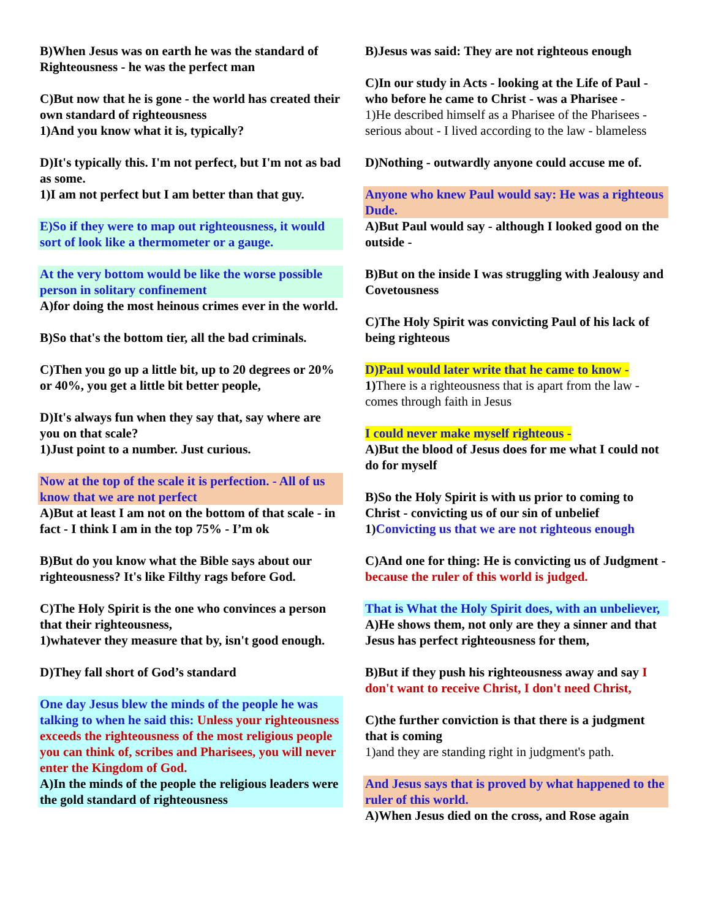B)When Jesus was on earth he was the standard of Righteousness - he was the perfect man
C)But now that he is gone - the world has created their own standard of righteousness
1)And you know what it is, typically?
D)It's typically this. I'm not perfect, but I'm not as bad as some.
1)I am not perfect but I am better than that guy.
E)So if they were to map out righteousness, it would sort of look like a thermometer or a gauge.
At the very bottom would be like the worse possible person in solitary confinement
A)for doing the most heinous crimes ever in the world.
B)So that's the bottom tier, all the bad criminals.
C)Then you go up a little bit, up to 20 degrees or 20% or 40%, you get a little bit better people,
D)It's always fun when they say that, say where are you on that scale?
1)Just point to a number. Just curious.
Now at the top of the scale it is perfection. - All of us know that we are not perfect
A)But at least I am not on the bottom of that scale - in fact - I think I am in the top 75% - I’m ok
B)But do you know what the Bible says about our righteousness? It's like Filthy rags before God.
C)The Holy Spirit is the one who convinces a person that their righteousness,
1)whatever they measure that by, isn't good enough.
D)They fall short of God’s standard
One day Jesus blew the minds of the people he was talking to when he said this: Unless your righteousness exceeds the righteousness of the most religious people you can think of, scribes and Pharisees, you will never enter the Kingdom of God.
A)In the minds of the people the religious leaders were the gold standard of righteousness
B)Jesus was said: They are not righteous enough
C)In our study in Acts - looking at the Life of Paul - who before he came to Christ - was a Pharisee -
1)He described himself as a Pharisee of the Pharisees - serious about - I lived according to the law - blameless
D)Nothing - outwardly anyone could accuse me of.
Anyone who knew Paul would say: He was a righteous Dude.
A)But Paul would say - although I looked good on the outside -
B)But on the inside I was struggling with Jealousy and Covetousness
C)The Holy Spirit was convicting Paul of his lack of being righteous
D)Paul would later write that he came to know -
1)There is a righteousness that is apart from the law - comes through faith in Jesus
I could never make myself righteous -
A)But the blood of Jesus does for me what I could not do for myself
B)So the Holy Spirit is with us prior to coming to Christ - convicting us of our sin of unbelief
1)Convicting us that we are not righteous enough
C)And one for thing: He is convicting us of Judgment - because the ruler of this world is judged.
That is What the Holy Spirit does, with an unbeliever,
A)He shows them, not only are they a sinner and that Jesus has perfect righteousness for them,
B)But if they push his righteousness away and say I don't want to receive Christ, I don't need Christ,
C)the further conviction is that there is a judgment that is coming
1)and they are standing right in judgment's path.
And Jesus says that is proved by what happened to the ruler of this world.
A)When Jesus died on the cross, and Rose again